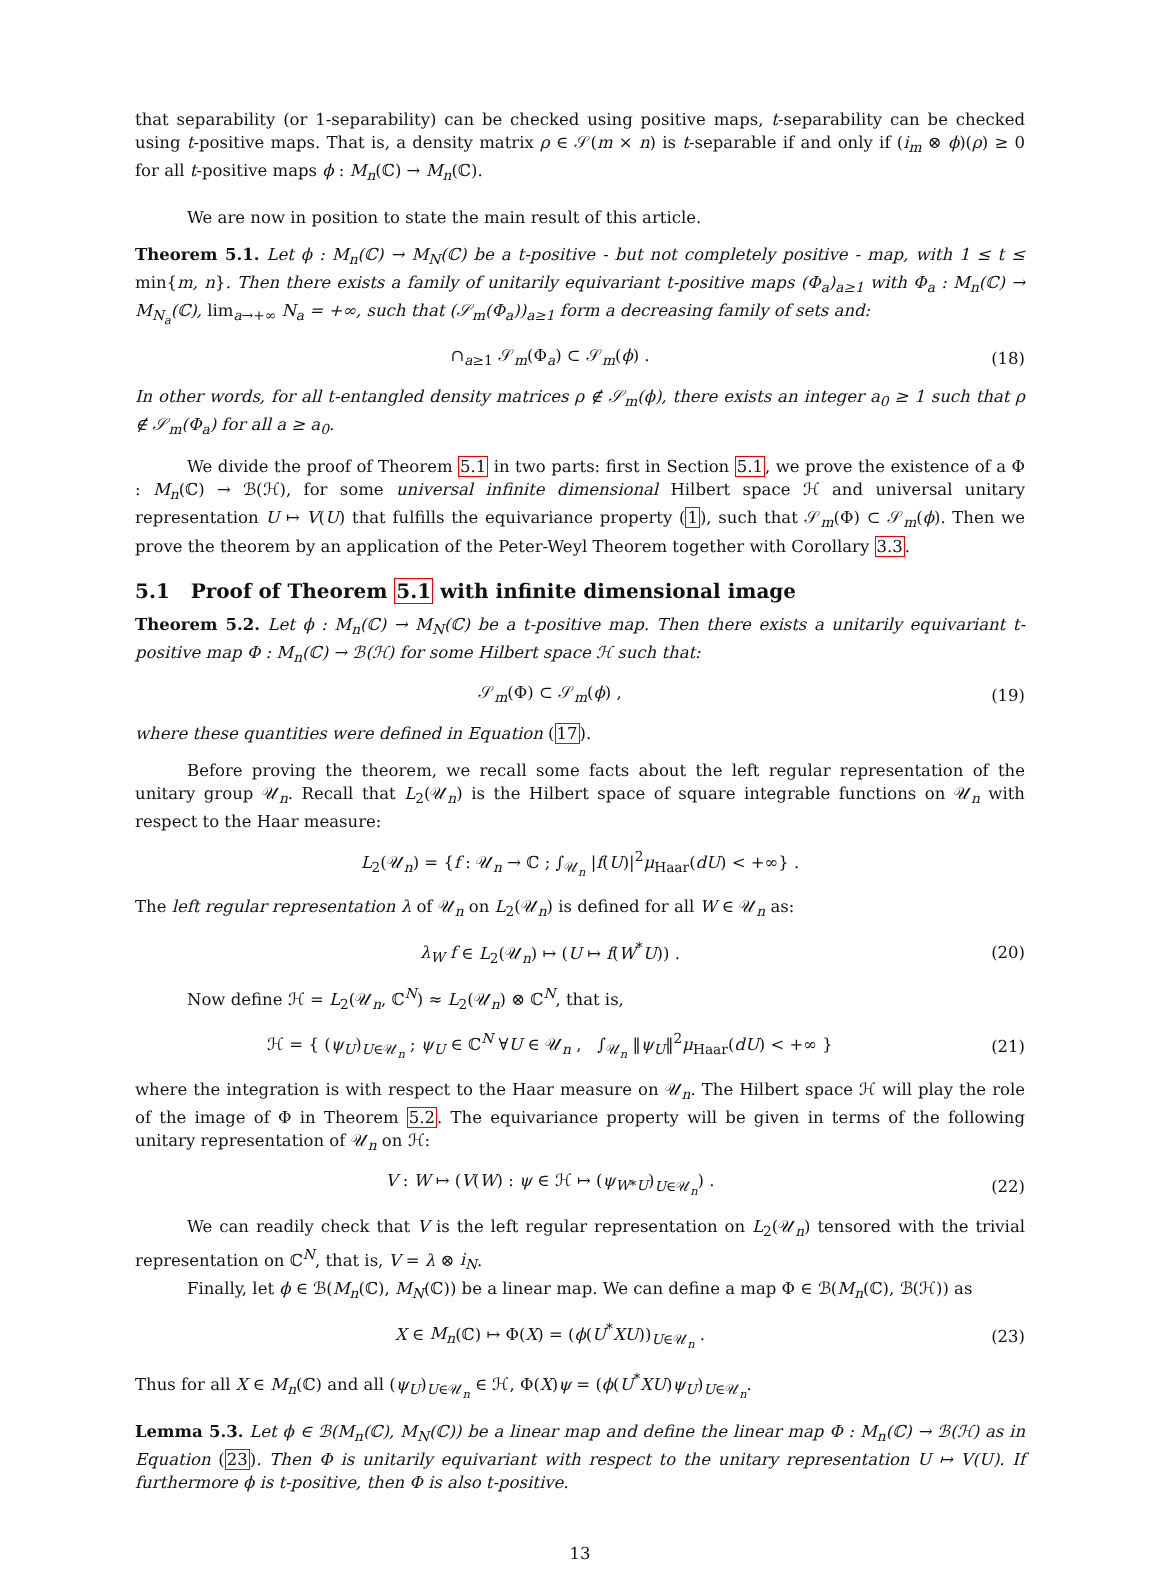that separability (or 1-separability) can be checked using positive maps, t-separability can be checked using t-positive maps. That is, a density matrix ρ ∈ 𝒮(m × n) is t-separable if and only if (i<sub>m</sub> ⊗ ϕ)(ρ) ≥ 0 for all t-positive maps ϕ : M<sub>n</sub>(ℂ) → M<sub>n</sub>(ℂ).
We are now in position to state the main result of this article.
Theorem 5.1. Let ϕ : M<sub>n</sub>(ℂ) → M<sub>N</sub>(ℂ) be a t-positive - but not completely positive - map, with 1 ≤ t ≤ min{m, n}. Then there exists a family of unitarily equivariant t-positive maps (Φ<sub>a</sub>)<sub>a≥1</sub> with Φ<sub>a</sub> : M<sub>n</sub>(ℂ) → M<sub>N<sub>a</sub></sub>(ℂ), lim<sub>a→+∞</sub> N<sub>a</sub> = +∞, such that (𝒮<sub>m</sub>(Φ<sub>a</sub>))<sub>a≥1</sub> form a decreasing family of sets and:
∩<sub>a≥1</sub> 𝒮<sub>m</sub>(Φ<sub>a</sub>) ⊂ 𝒮<sub>m</sub>(ϕ) . (18)
In other words, for all t-entangled density matrices ρ ∉ 𝒮<sub>m</sub>(ϕ), there exists an integer a<sub>0</sub> ≥ 1 such that ρ ∉ 𝒮<sub>m</sub>(Φ<sub>a</sub>) for all a ≥ a<sub>0</sub>.
We divide the proof of Theorem 5.1 in two parts: first in Section 5.1, we prove the existence of a Φ : M<sub>n</sub>(ℂ) → ℬ(ℋ), for some universal infinite dimensional Hilbert space ℋ and universal unitary representation U ↦ V(U) that fulfills the equivariance property (1), such that 𝒮<sub>m</sub>(Φ) ⊂ 𝒮<sub>m</sub>(ϕ). Then we prove the theorem by an application of the Peter-Weyl Theorem together with Corollary 3.3.
5.1 Proof of Theorem 5.1 with infinite dimensional image
Theorem 5.2. Let ϕ : M<sub>n</sub>(ℂ) → M<sub>N</sub>(ℂ) be a t-positive map. Then there exists a unitarily equivariant t-positive map Φ : M<sub>n</sub>(ℂ) → ℬ(ℋ) for some Hilbert space ℋ such that:
𝒮<sub>m</sub>(Φ) ⊂ 𝒮<sub>m</sub>(ϕ) , (19)
where these quantities were defined in Equation (17).
Before proving the theorem, we recall some facts about the left regular representation of the unitary group 𝒰<sub>n</sub>. Recall that L<sub>2</sub>(𝒰<sub>n</sub>) is the Hilbert space of square integrable functions on 𝒰<sub>n</sub> with respect to the Haar measure:
L<sub>2</sub>(𝒰<sub>n</sub>) = {f : 𝒰<sub>n</sub> → ℂ ; ∫<sub>𝒰<sub>n</sub></sub> |f(U)|<sup>2</sup>μ<sub>Haar</sub>(dU) < +∞} .
The left regular representation λ of 𝒰<sub>n</sub> on L<sub>2</sub>(𝒰<sub>n</sub>) is defined for all W ∈ 𝒰<sub>n</sub> as:
λ<sub>W</sub> f ∈ L<sub>2</sub>(𝒰<sub>n</sub>) ↦ (U ↦ f(W<sup>*</sup>U)) . (20)
Now define ℋ = L<sub>2</sub>(𝒰<sub>n</sub>, ℂ<sup>N</sup>) ≈ L<sub>2</sub>(𝒰<sub>n</sub>) ⊗ ℂ<sup>N</sup>, that is,
ℋ = { (ψ<sub>U</sub>)<sub>U∈𝒰<sub>n</sub></sub> ; ψ<sub>U</sub> ∈ ℂ<sup>N</sup> ∀U ∈ 𝒰<sub>n</sub> , ∫<sub>𝒰<sub>n</sub></sub> ‖ψ<sub>U</sub>‖<sup>2</sup>μ<sub>Haar</sub>(dU) < +∞ }
(21)
where the integration is with respect to the Haar measure on 𝒰<sub>n</sub>. The Hilbert space ℋ will play the role of the image of Φ in Theorem 5.2. The equivariance property will be given in terms of the following unitary representation of 𝒰<sub>n</sub> on ℋ:
V : W ↦ (V(W) : ψ ∈ ℋ ↦ (ψ<sub>W*U</sub>)<sub>U∈𝒰<sub>n</sub></sub>) .
(22)
We can readily check that V is the left regular representation on L<sub>2</sub>(𝒰<sub>n</sub>) tensored with the trivial representation on ℂ<sup>N</sup>, that is, V = λ ⊗ i<sub>N</sub>.
Finally, let ϕ ∈ ℬ(M<sub>n</sub>(ℂ), M<sub>N</sub>(ℂ)) be a linear map. We can define a map Φ ∈ ℬ(M<sub>n</sub>(ℂ), ℬ(ℋ)) as
X ∈ M<sub>n</sub>(ℂ) ↦ Φ(X) = (ϕ(U<sup>*</sup>XU))<sub>U∈𝒰<sub>n</sub></sub> .
(23)
Thus for all X ∈ M<sub>n</sub>(ℂ) and all (ψ<sub>U</sub>)<sub>U∈𝒰<sub>n</sub></sub> ∈ ℋ, Φ(X)ψ = (ϕ(U<sup>*</sup>XU)ψ<sub>U</sub>)<sub>U∈𝒰<sub>n</sub></sub>.
Lemma 5.3. Let ϕ ∈ ℬ(M<sub>n</sub>(ℂ), M<sub>N</sub>(ℂ)) be a linear map and define the linear map Φ : M<sub>n</sub>(ℂ) → ℬ(ℋ) as in Equation (23). Then Φ is unitarily equivariant with respect to the unitary representation U ↦ V(U). If furthermore ϕ is t-positive, then Φ is also t-positive.
13